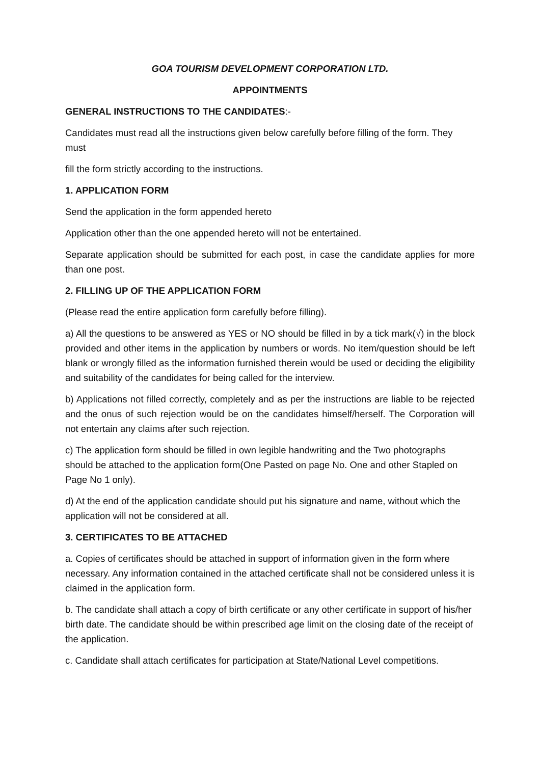GOA TOURISM DEVELOPMENT CORPORATION LTD.
APPOINTMENTS
GENERAL INSTRUCTIONS TO THE CANDIDATES:-
Candidates must read all the instructions given below carefully before filling of the form. They must
fill the form strictly according to the instructions.
1. APPLICATION FORM
Send the application in the form appended hereto
Application other than the one appended hereto will not be entertained.
Separate application should be submitted for each post, in case the candidate applies for more than one post.
2. FILLING UP OF THE APPLICATION FORM
(Please read the entire application form carefully before filling).
a) All the questions to be answered as YES or NO should be filled in by a tick mark(√) in the block provided and other items in the application by numbers or words. No item/question should be left blank or wrongly filled as the information furnished therein would be used or deciding the eligibility and suitability of the candidates for being called for the interview.
b) Applications not filled correctly, completely and as per the instructions are liable to be rejected and the onus of such rejection would be on the candidates himself/herself. The Corporation will not entertain any claims after such rejection.
c) The application form should be filled in own legible handwriting and the Two photographs should be attached to the application form(One Pasted on page No. One and other Stapled on Page No 1 only).
d) At the end of the application candidate should put his signature and name, without which the application will not be considered at all.
3. CERTIFICATES TO BE ATTACHED
a. Copies of certificates should be attached in support of information given in the form where necessary. Any information contained in the attached certificate shall not be considered unless it is claimed in the application form.
b. The candidate shall attach a copy of birth certificate or any other certificate in support of his/her birth date. The candidate should be within prescribed age limit on the closing date of the receipt of the application.
c. Candidate shall attach certificates for participation at State/National Level competitions.